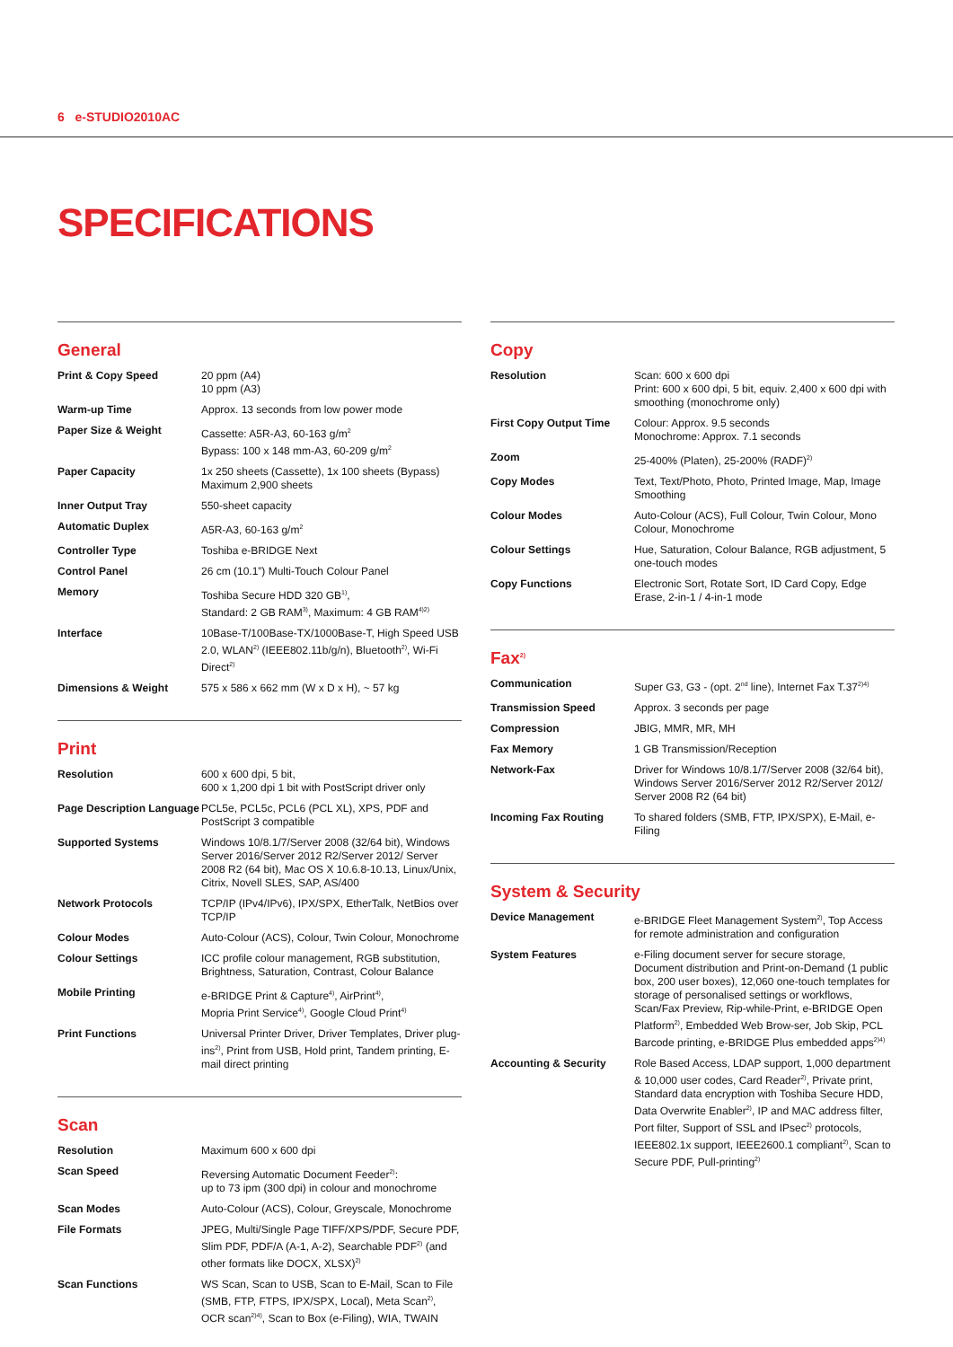6 e-STUDIO2010AC
SPECIFICATIONS
General
| Print & Copy Speed | 20 ppm (A4) 10 ppm (A3) |
| Warm-up Time | Approx. 13 seconds from low power mode |
| Paper Size & Weight | Cassette: A5R-A3, 60-163 g/m<sup>2</sup> Bypass: 100 x 148 mm-A3, 60-209 g/m<sup>2</sup> |
| Paper Capacity | 1x 250 sheets (Cassette), 1x 100 sheets (Bypass) Maximum 2,900 sheets |
| Inner Output Tray | 550-sheet capacity |
| Automatic Duplex | A5R-A3, 60-163 g/m<sup>2</sup> |
| Controller Type | Toshiba e-BRIDGE Next |
| Control Panel | 26 cm (10.1”) Multi-Touch Colour Panel |
| Memory | Toshiba Secure HDD 320 GB<sup>1)</sup>, Standard: 2 GB RAM<sup>3)</sup>, Maximum: 4 GB RAM<sup>4)2)</sup> |
| Interface | 10Base-T/100Base-TX/1000Base-T, High Speed USB 2.0, WLAN<sup>2)</sup> (IEEE802.11b/g/n), Bluetooth<sup>2)</sup>, Wi-Fi Direct<sup>2)</sup> |
| Dimensions & Weight | 575 x 586 x 662 mm (W x D x H), ~ 57 kg |
Print
| Resolution | 600 x 600 dpi, 5 bit, 600 x 1,200 dpi 1 bit with PostScript driver only |
| Page Description Language | PCL5e, PCL5c, PCL6 (PCL XL), XPS, PDF and PostScript 3 compatible |
| Supported Systems | Windows 10/8.1/7/Server 2008 (32/64 bit), Windows Server 2016/Server 2012 R2/Server 2012/ Server 2008 R2 (64 bit), Mac OS X 10.6.8-10.13, Linux/Unix, Citrix, Novell SLES, SAP, AS/400 |
| Network Protocols | TCP/IP (IPv4/IPv6), IPX/SPX, EtherTalk, NetBios over TCP/IP |
| Colour Modes | Auto-Colour (ACS), Colour, Twin Colour, Monochrome |
| Colour Settings | ICC profile colour management, RGB substitution, Brightness, Saturation, Contrast, Colour Balance |
| Mobile Printing | e-BRIDGE Print & Capture<sup>4)</sup>, AirPrint<sup>4)</sup>, Mopria Print Service<sup>4)</sup>, Google Cloud Print<sup>4)</sup> |
| Print Functions | Universal Printer Driver, Driver Templates, Driver plug-ins<sup>2)</sup>, Print from USB, Hold print, Tandem printing, E-mail direct printing |
Scan
| Resolution | Maximum 600 x 600 dpi |
| Scan Speed | Reversing Automatic Document Feeder<sup>2)</sup>: up to 73 ipm (300 dpi) in colour and monochrome |
| Scan Modes | Auto-Colour (ACS), Colour, Greyscale, Monochrome |
| File Formats | JPEG, Multi/Single Page TIFF/XPS/PDF, Secure PDF, Slim PDF, PDF/A (A-1, A-2), Searchable PDF<sup>2)</sup> (and other formats like DOCX, XLSX)<sup>2)</sup> |
| Scan Functions | WS Scan, Scan to USB, Scan to E-Mail, Scan to File (SMB, FTP, FTPS, IPX/SPX, Local), Meta Scan<sup>2)</sup>, OCR scan<sup>2)4)</sup>, Scan to Box (e-Filing), WIA, TWAIN |
Copy
| Resolution | Scan: 600 x 600 dpi Print: 600 x 600 dpi, 5 bit, equiv. 2,400 x 600 dpi with smoothing (monochrome only) |
| First Copy Output Time | Colour: Approx. 9.5 seconds Monochrome: Approx. 7.1 seconds |
| Zoom | 25-400% (Platen), 25-200% (RADF)<sup>2)</sup> |
| Copy Modes | Text, Text/Photo, Photo, Printed Image, Map, Image Smoothing |
| Colour Modes | Auto-Colour (ACS), Full Colour, Twin Colour, Mono Colour, Monochrome |
| Colour Settings | Hue, Saturation, Colour Balance, RGB adjustment, 5 one-touch modes |
| Copy Functions | Electronic Sort, Rotate Sort, ID Card Copy, Edge Erase, 2-in-1 / 4-in-1 mode |
Fax<sup>2)</sup>
| Communication | Super G3, G3 - (opt. 2<sup>nd</sup> line), Internet Fax T.37<sup>2)4)</sup> |
| Transmission Speed | Approx. 3 seconds per page |
| Compression | JBIG, MMR, MR, MH |
| Fax Memory | 1 GB Transmission/Reception |
| Network-Fax | Driver for Windows 10/8.1/7/Server 2008 (32/64 bit), Windows Server 2016/Server 2012 R2/Server 2012/ Server 2008 R2 (64 bit) |
| Incoming Fax Routing | To shared folders (SMB, FTP, IPX/SPX), E-Mail, e-Filing |
System & Security
| Device Management | e-BRIDGE Fleet Management System<sup>2)</sup>, Top Access for remote administration and configuration |
| System Features | e-Filing document server for secure storage, Document distribution and Print-on-Demand (1 public box, 200 user boxes), 12,060 one-touch templates for storage of personalised settings or workflows, Scan/Fax Preview, Rip-while-Print, e-BRIDGE Open Platform<sup>2)</sup>, Embedded Web Brow-ser, Job Skip, PCL Barcode printing, e-BRIDGE Plus embedded apps<sup>2)4)</sup> |
| Accounting & Security | Role Based Access, LDAP support, 1,000 department & 10,000 user codes, Card Reader<sup>2)</sup>, Private print, Standard data encryption with Toshiba Secure HDD, Data Overwrite Enabler<sup>2)</sup>, IP and MAC address filter, Port filter, Support of SSL and IPsec<sup>2)</sup> protocols, IEEE802.1x support, IEEE2600.1 compliant<sup>2)</sup>, Scan to Secure PDF, Pull-printing<sup>2)</sup> |